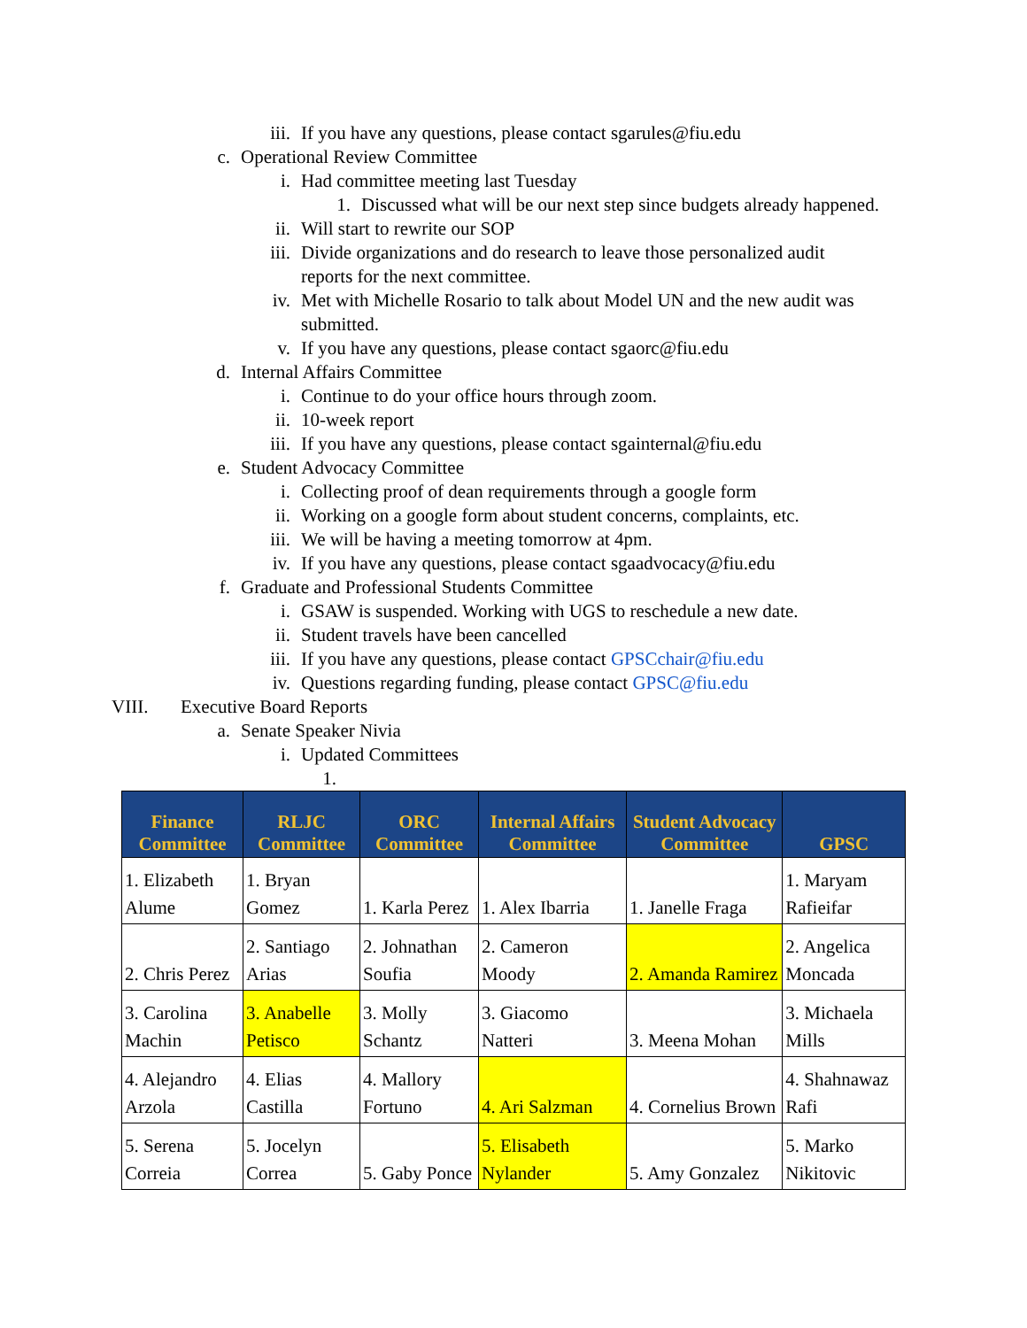iii. If you have any questions, please contact sgarules@fiu.edu
c. Operational Review Committee
i. Had committee meeting last Tuesday
1. Discussed what will be our next step since budgets already happened.
ii. Will start to rewrite our SOP
iii. Divide organizations and do research to leave those personalized audit reports for the next committee.
iv. Met with Michelle Rosario to talk about Model UN and the new audit was submitted.
v. If you have any questions, please contact sgaorc@fiu.edu
d. Internal Affairs Committee
i. Continue to do your office hours through zoom.
ii. 10-week report
iii. If you have any questions, please contact sgainternal@fiu.edu
e. Student Advocacy Committee
i. Collecting proof of dean requirements through a google form
ii. Working on a google form about student concerns, complaints, etc.
iii. We will be having a meeting tomorrow at 4pm.
iv. If you have any questions, please contact sgaadvocacy@fiu.edu
f. Graduate and Professional Students Committee
i. GSAW is suspended. Working with UGS to reschedule a new date.
ii. Student travels have been cancelled
iii. If you have any questions, please contact GPSCchair@fiu.edu
iv. Questions regarding funding, please contact GPSC@fiu.edu
VIII. Executive Board Reports
a. Senate Speaker Nivia
i. Updated Committees
1.
| Finance Committee | RLJC Committee | ORC Committee | Internal Affairs Committee | Student Advocacy Committee | GPSC |
| --- | --- | --- | --- | --- | --- |
| 1. Elizabeth Alume | 1. Bryan Gomez | 1. Karla Perez | 1. Alex Ibarria | 1. Janelle Fraga | 1. Maryam Rafieifar |
| 2. Chris Perez | 2. Santiago Arias | 2. Johnathan Soufia | 2. Cameron Moody | 2. Amanda Ramirez | 2. Angelica Moncada |
| 3. Carolina Machin | 3. Anabelle Petisco | 3. Molly Schantz | 3. Giacomo Natteri | 3. Meena Mohan | 3. Michaela Mills |
| 4. Alejandro Arzola | 4. Elias Castilla | 4. Mallory Fortuno | 4. Ari Salzman | 4. Cornelius Brown | 4. Shahnawaz Rafi |
| 5. Serena Correia | 5. Jocelyn Correa | 5. Gaby Ponce | 5. Elisabeth Nylander | 5. Amy Gonzalez | 5. Marko Nikitovic |